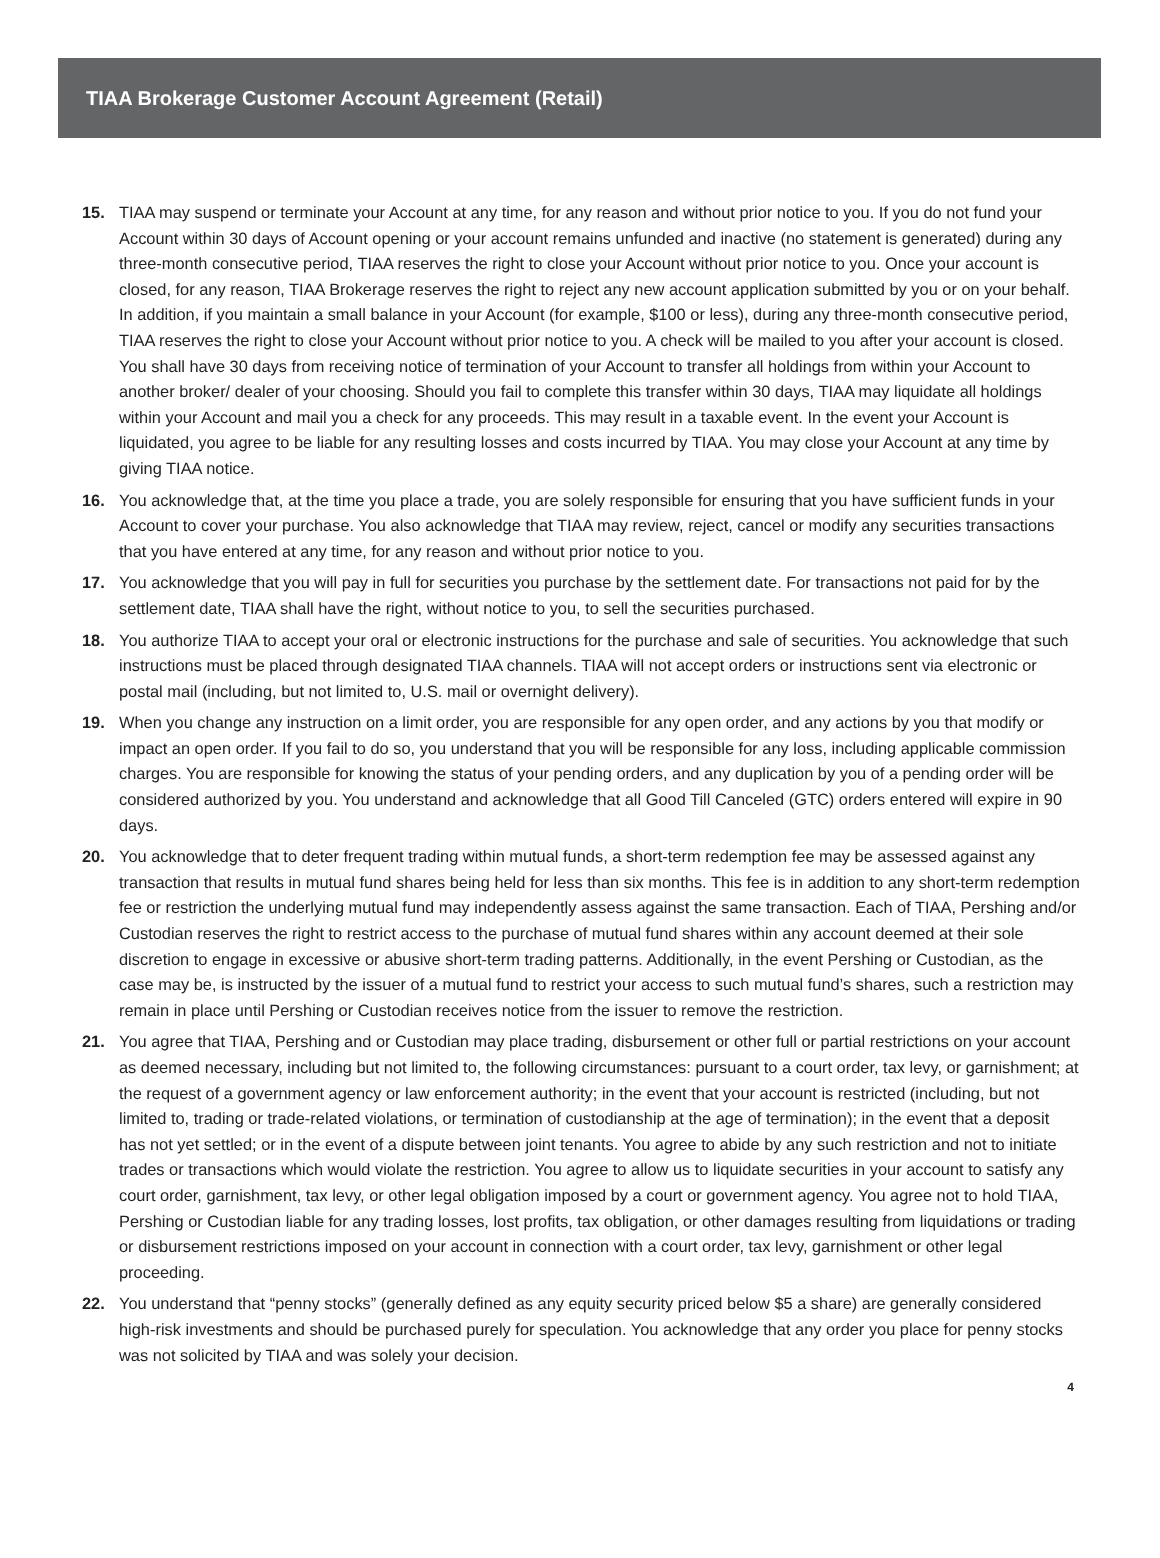TIAA Brokerage Customer Account Agreement (Retail)
15. TIAA may suspend or terminate your Account at any time, for any reason and without prior notice to you. If you do not fund your Account within 30 days of Account opening or your account remains unfunded and inactive (no statement is generated) during any three-month consecutive period, TIAA reserves the right to close your Account without prior notice to you. Once your account is closed, for any reason, TIAA Brokerage reserves the right to reject any new account application submitted by you or on your behalf. In addition, if you maintain a small balance in your Account (for example, $100 or less), during any three-month consecutive period, TIAA reserves the right to close your Account without prior notice to you. A check will be mailed to you after your account is closed. You shall have 30 days from receiving notice of termination of your Account to transfer all holdings from within your Account to another broker/ dealer of your choosing. Should you fail to complete this transfer within 30 days, TIAA may liquidate all holdings within your Account and mail you a check for any proceeds. This may result in a taxable event. In the event your Account is liquidated, you agree to be liable for any resulting losses and costs incurred by TIAA. You may close your Account at any time by giving TIAA notice.
16. You acknowledge that, at the time you place a trade, you are solely responsible for ensuring that you have sufficient funds in your Account to cover your purchase. You also acknowledge that TIAA may review, reject, cancel or modify any securities transactions that you have entered at any time, for any reason and without prior notice to you.
17. You acknowledge that you will pay in full for securities you purchase by the settlement date. For transactions not paid for by the settlement date, TIAA shall have the right, without notice to you, to sell the securities purchased.
18. You authorize TIAA to accept your oral or electronic instructions for the purchase and sale of securities. You acknowledge that such instructions must be placed through designated TIAA channels. TIAA will not accept orders or instructions sent via electronic or postal mail (including, but not limited to, U.S. mail or overnight delivery).
19. When you change any instruction on a limit order, you are responsible for any open order, and any actions by you that modify or impact an open order. If you fail to do so, you understand that you will be responsible for any loss, including applicable commission charges. You are responsible for knowing the status of your pending orders, and any duplication by you of a pending order will be considered authorized by you. You understand and acknowledge that all Good Till Canceled (GTC) orders entered will expire in 90 days.
20. You acknowledge that to deter frequent trading within mutual funds, a short-term redemption fee may be assessed against any transaction that results in mutual fund shares being held for less than six months. This fee is in addition to any short-term redemption fee or restriction the underlying mutual fund may independently assess against the same transaction. Each of TIAA, Pershing and/or Custodian reserves the right to restrict access to the purchase of mutual fund shares within any account deemed at their sole discretion to engage in excessive or abusive short-term trading patterns. Additionally, in the event Pershing or Custodian, as the case may be, is instructed by the issuer of a mutual fund to restrict your access to such mutual fund’s shares, such a restriction may remain in place until Pershing or Custodian receives notice from the issuer to remove the restriction.
21. You agree that TIAA, Pershing and or Custodian may place trading, disbursement or other full or partial restrictions on your account as deemed necessary, including but not limited to, the following circumstances: pursuant to a court order, tax levy, or garnishment; at the request of a government agency or law enforcement authority; in the event that your account is restricted (including, but not limited to, trading or trade-related violations, or termination of custodianship at the age of termination); in the event that a deposit has not yet settled; or in the event of a dispute between joint tenants. You agree to abide by any such restriction and not to initiate trades or transactions which would violate the restriction. You agree to allow us to liquidate securities in your account to satisfy any court order, garnishment, tax levy, or other legal obligation imposed by a court or government agency. You agree not to hold TIAA, Pershing or Custodian liable for any trading losses, lost profits, tax obligation, or other damages resulting from liquidations or trading or disbursement restrictions imposed on your account in connection with a court order, tax levy, garnishment or other legal proceeding.
22. You understand that “penny stocks” (generally defined as any equity security priced below $5 a share) are generally considered high-risk investments and should be purchased purely for speculation. You acknowledge that any order you place for penny stocks was not solicited by TIAA and was solely your decision.
4